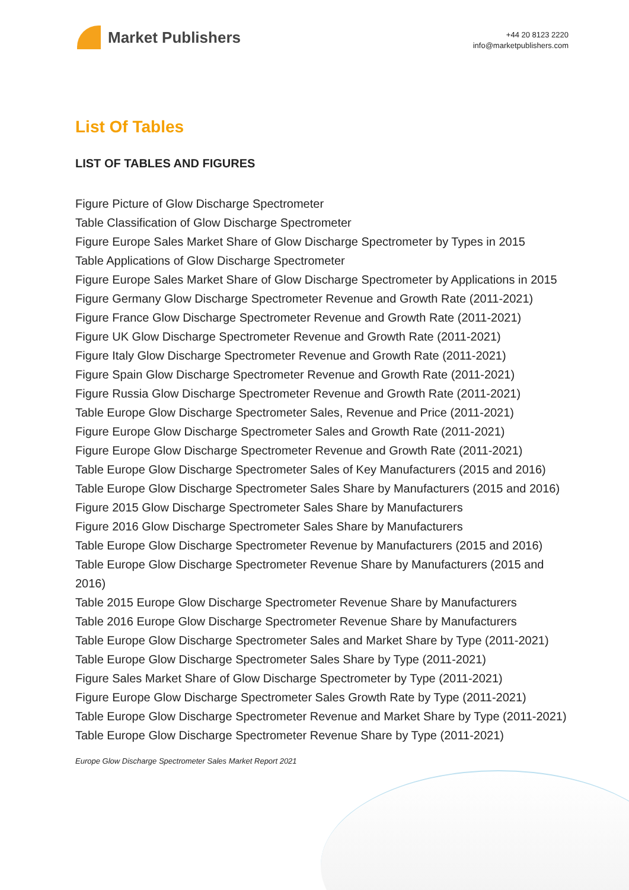Market Publishers
+44 20 8123 2220
info@marketpublishers.com
List Of Tables
LIST OF TABLES AND FIGURES
Figure Picture of Glow Discharge Spectrometer
Table Classification of Glow Discharge Spectrometer
Figure Europe Sales Market Share of Glow Discharge Spectrometer by Types in 2015
Table Applications of Glow Discharge Spectrometer
Figure Europe Sales Market Share of Glow Discharge Spectrometer by Applications in 2015
Figure Germany Glow Discharge Spectrometer Revenue and Growth Rate (2011-2021)
Figure France Glow Discharge Spectrometer Revenue and Growth Rate (2011-2021)
Figure UK Glow Discharge Spectrometer Revenue and Growth Rate (2011-2021)
Figure Italy Glow Discharge Spectrometer Revenue and Growth Rate (2011-2021)
Figure Spain Glow Discharge Spectrometer Revenue and Growth Rate (2011-2021)
Figure Russia Glow Discharge Spectrometer Revenue and Growth Rate (2011-2021)
Table Europe Glow Discharge Spectrometer Sales, Revenue and Price (2011-2021)
Figure Europe Glow Discharge Spectrometer Sales and Growth Rate (2011-2021)
Figure Europe Glow Discharge Spectrometer Revenue and Growth Rate (2011-2021)
Table Europe Glow Discharge Spectrometer Sales of Key Manufacturers (2015 and 2016)
Table Europe Glow Discharge Spectrometer Sales Share by Manufacturers (2015 and 2016)
Figure 2015 Glow Discharge Spectrometer Sales Share by Manufacturers
Figure 2016 Glow Discharge Spectrometer Sales Share by Manufacturers
Table Europe Glow Discharge Spectrometer Revenue by Manufacturers (2015 and 2016)
Table Europe Glow Discharge Spectrometer Revenue Share by Manufacturers (2015 and 2016)
Table 2015 Europe Glow Discharge Spectrometer Revenue Share by Manufacturers
Table 2016 Europe Glow Discharge Spectrometer Revenue Share by Manufacturers
Table Europe Glow Discharge Spectrometer Sales and Market Share by Type (2011-2021)
Table Europe Glow Discharge Spectrometer Sales Share by Type (2011-2021)
Figure Sales Market Share of Glow Discharge Spectrometer by Type (2011-2021)
Figure Europe Glow Discharge Spectrometer Sales Growth Rate by Type (2011-2021)
Table Europe Glow Discharge Spectrometer Revenue and Market Share by Type (2011-2021)
Table Europe Glow Discharge Spectrometer Revenue Share by Type (2011-2021)
Europe Glow Discharge Spectrometer Sales Market Report 2021